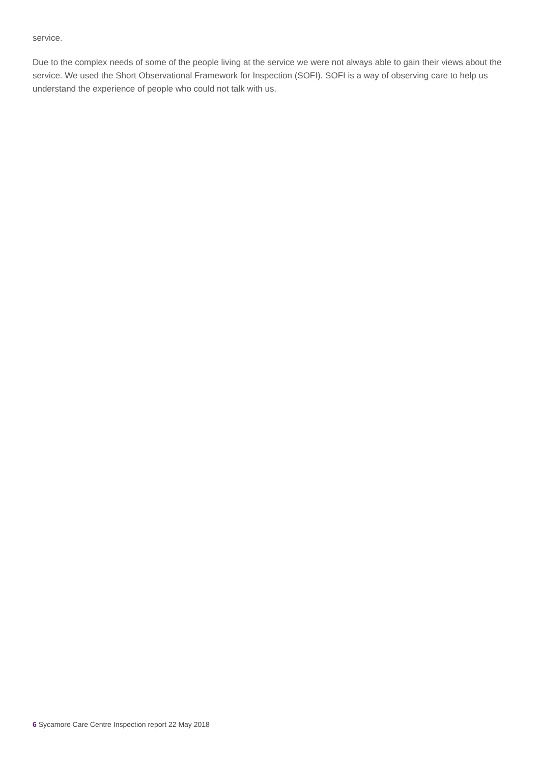service.
Due to the complex needs of some of the people living at the service we were not always able to gain their views about the service. We used the Short Observational Framework for Inspection (SOFI). SOFI is a way of observing care to help us understand the experience of people who could not talk with us.
6 Sycamore Care Centre Inspection report 22 May 2018